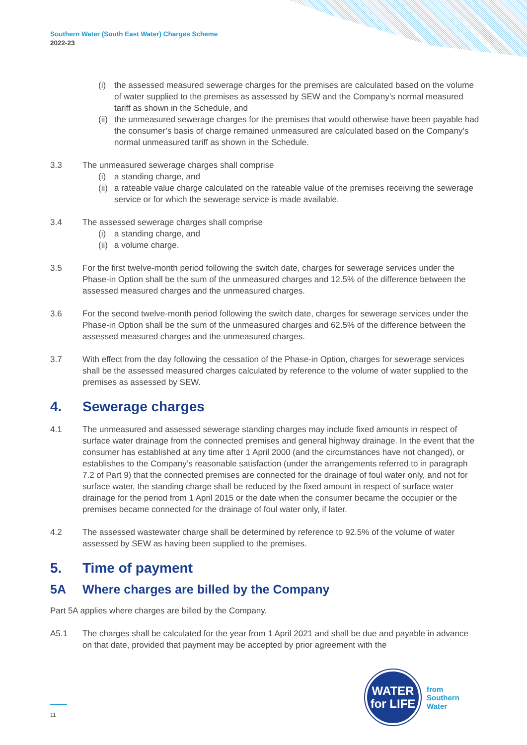Southern Water (South East Water) Charges Scheme
2022-23
(i) the assessed measured sewerage charges for the premises are calculated based on the volume of water supplied to the premises as assessed by SEW and the Company’s normal measured tariff as shown in the Schedule, and
(ii) the unmeasured sewerage charges for the premises that would otherwise have been payable had the consumer’s basis of charge remained unmeasured are calculated based on the Company’s normal unmeasured tariff as shown in the Schedule.
3.3 The unmeasured sewerage charges shall comprise
(i) a standing charge, and
(ii) a rateable value charge calculated on the rateable value of the premises receiving the sewerage service or for which the sewerage service is made available.
3.4 The assessed sewerage charges shall comprise
(i) a standing charge, and
(ii) a volume charge.
3.5 For the first twelve-month period following the switch date, charges for sewerage services under the Phase-in Option shall be the sum of the unmeasured charges and 12.5% of the difference between the assessed measured charges and the unmeasured charges.
3.6 For the second twelve-month period following the switch date, charges for sewerage services under the Phase-in Option shall be the sum of the unmeasured charges and 62.5% of the difference between the assessed measured charges and the unmeasured charges.
3.7 With effect from the day following the cessation of the Phase-in Option, charges for sewerage services shall be the assessed measured charges calculated by reference to the volume of water supplied to the premises as assessed by SEW.
4. Sewerage charges
4.1 The unmeasured and assessed sewerage standing charges may include fixed amounts in respect of surface water drainage from the connected premises and general highway drainage. In the event that the consumer has established at any time after 1 April 2000 (and the circumstances have not changed), or establishes to the Company’s reasonable satisfaction (under the arrangements referred to in paragraph 7.2 of Part 9) that the connected premises are connected for the drainage of foul water only, and not for surface water, the standing charge shall be reduced by the fixed amount in respect of surface water drainage for the period from 1 April 2015 or the date when the consumer became the occupier or the premises became connected for the drainage of foul water only, if later.
4.2 The assessed wastewater charge shall be determined by reference to 92.5% of the volume of water assessed by SEW as having been supplied to the premises.
5. Time of payment
5A Where charges are billed by the Company
Part 5A applies where charges are billed by the Company.
A5.1 The charges shall be calculated for the year from 1 April 2021 and shall be due and payable in advance on that date, provided that payment may be accepted by prior agreement with the
WATER
for LIFE
from
Southern
Water
11